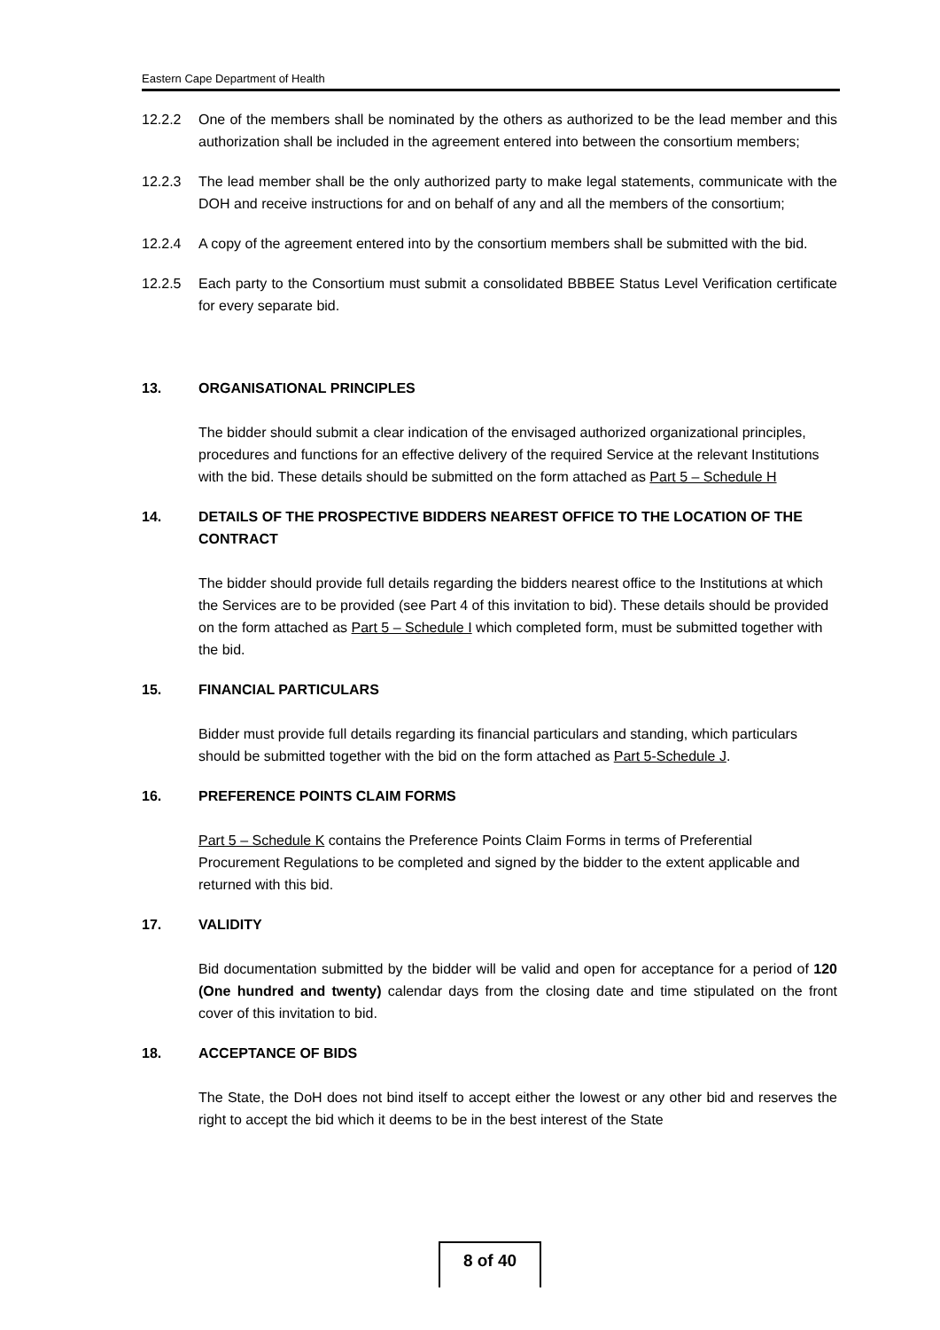Eastern Cape Department of Health
12.2.2 One of the members shall be nominated by the others as authorized to be the lead member and this authorization shall be included in the agreement entered into between the consortium members;
12.2.3 The lead member shall be the only authorized party to make legal statements, communicate with the DOH and receive instructions for and on behalf of any and all the members of the consortium;
12.2.4 A copy of the agreement entered into by the consortium members shall be submitted with the bid.
12.2.5 Each party to the Consortium must submit a consolidated BBBEE Status Level Verification certificate for every separate bid.
13. ORGANISATIONAL PRINCIPLES
The bidder should submit a clear indication of the envisaged authorized organizational principles, procedures and functions for an effective delivery of the required Service at the relevant Institutions with the bid. These details should be submitted on the form attached as Part 5 – Schedule H
14. DETAILS OF THE PROSPECTIVE BIDDERS NEAREST OFFICE TO THE LOCATION OF THE CONTRACT
The bidder should provide full details regarding the bidders nearest office to the Institutions at which the Services are to be provided (see Part 4 of this invitation to bid). These details should be provided on the form attached as Part 5 – Schedule I which completed form, must be submitted together with the bid.
15. FINANCIAL PARTICULARS
Bidder must provide full details regarding its financial particulars and standing, which particulars should be submitted together with the bid on the form attached as Part 5-Schedule J.
16. PREFERENCE POINTS CLAIM FORMS
Part 5 – Schedule K contains the Preference Points Claim Forms in terms of Preferential Procurement Regulations to be completed and signed by the bidder to the extent applicable and returned with this bid.
17. VALIDITY
Bid documentation submitted by the bidder will be valid and open for acceptance for a period of 120 (One hundred and twenty) calendar days from the closing date and time stipulated on the front cover of this invitation to bid.
18. ACCEPTANCE OF BIDS
The State, the DoH does not bind itself to accept either the lowest or any other bid and reserves the right to accept the bid which it deems to be in the best interest of the State
8 of 40